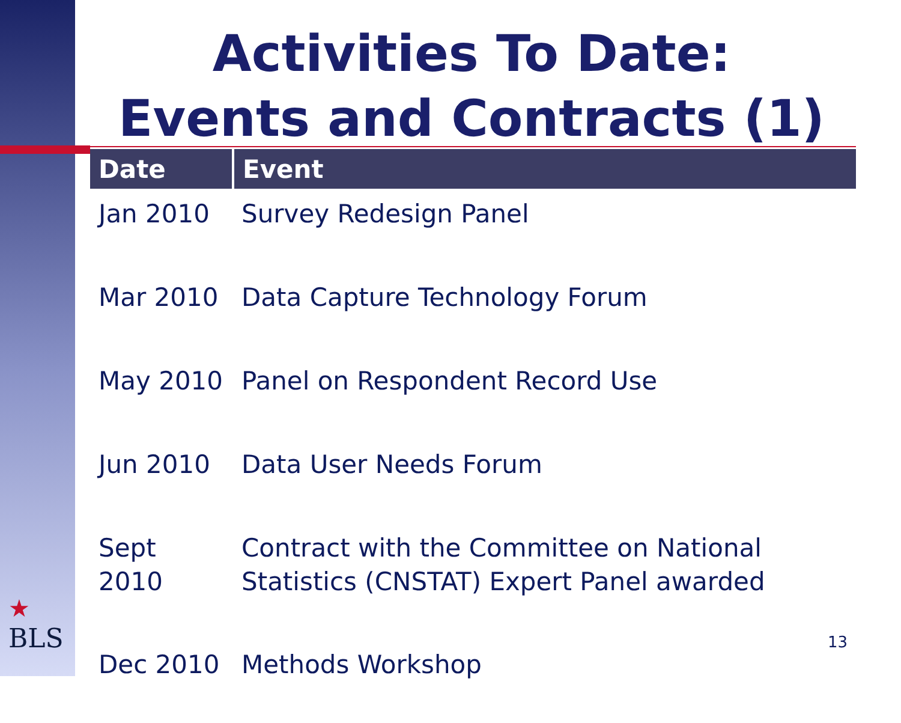Activities To Date:
Events and Contracts (1)
| Date | Event |
| --- | --- |
| Jan 2010 | Survey Redesign Panel |
| Mar 2010 | Data Capture Technology Forum |
| May 2010 | Panel on Respondent Record Use |
| Jun 2010 | Data User Needs Forum |
| Sept 2010 | Contract with the Committee on National Statistics (CNSTAT) Expert Panel awarded |
| Dec 2010 | Methods Workshop |
★
BLS
13